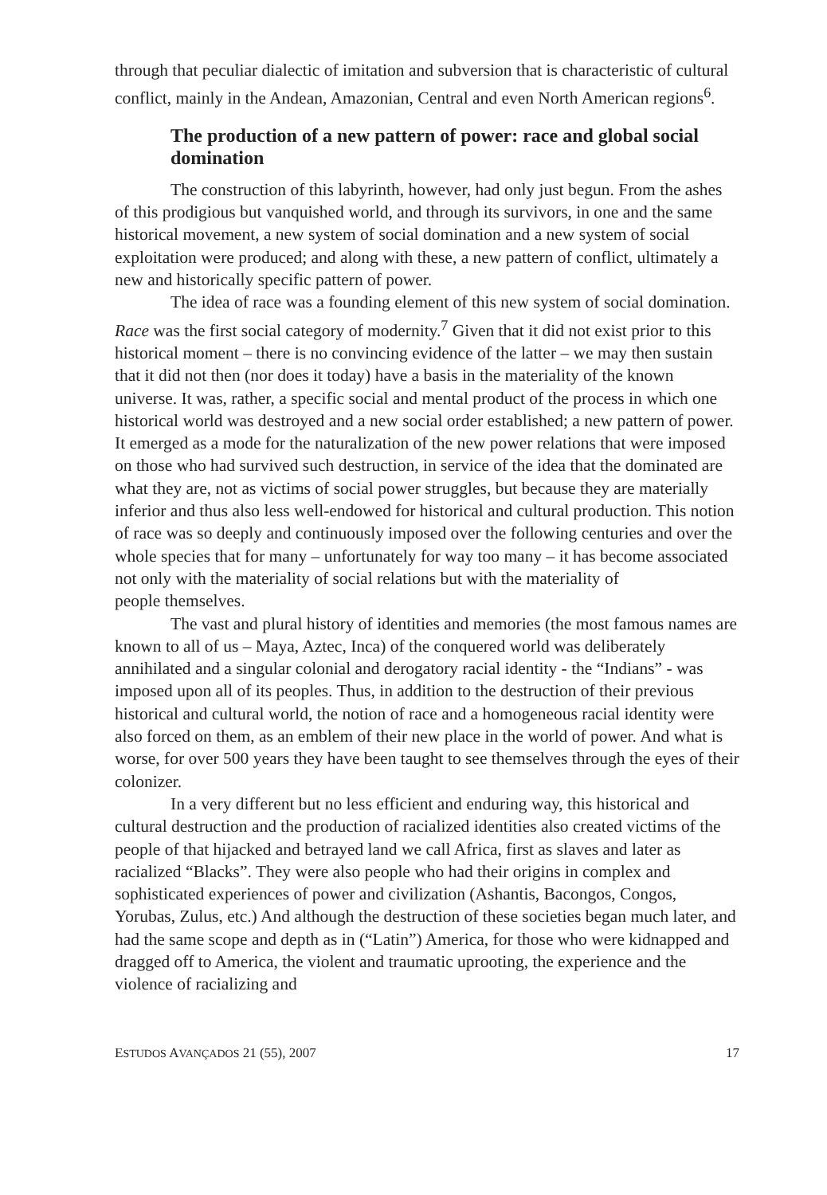through that peculiar dialectic of imitation and subversion that is characteristic of cultural conflict, mainly in the Andean, Amazonian, Central and even North American regions<sup>6</sup>.
The production of a new pattern of power: race and global social domination
The construction of this labyrinth, however, had only just begun. From the ashes of this prodigious but vanquished world, and through its survivors, in one and the same historical movement, a new system of social domination and a new system of social exploitation were produced; and along with these, a new pattern of conflict, ultimately a new and historically specific pattern of power.
The idea of race was a founding element of this new system of social domination. Race was the first social category of modernity.<sup>7</sup> Given that it did not exist prior to this historical moment – there is no convincing evidence of the latter – we may then sustain that it did not then (nor does it today) have a basis in the materiality of the known universe. It was, rather, a specific social and mental product of the process in which one historical world was destroyed and a new social order established; a new pattern of power. It emerged as a mode for the naturalization of the new power relations that were imposed on those who had survived such destruction, in service of the idea that the dominated are what they are, not as victims of social power struggles, but because they are materially inferior and thus also less well-endowed for historical and cultural production. This notion of race was so deeply and continuously imposed over the following centuries and over the whole species that for many – unfortunately for way too many – it has become associated not only with the materiality of social relations but with the materiality of
people themselves.
The vast and plural history of identities and memories (the most famous names are known to all of us – Maya, Aztec, Inca) of the conquered world was deliberately annihilated and a singular colonial and derogatory racial identity - the “Indians” - was imposed upon all of its peoples. Thus, in addition to the destruction of their previous historical and cultural world, the notion of race and a homogeneous racial identity were also forced on them, as an emblem of their new place in the world of power. And what is worse, for over 500 years they have been taught to see themselves through the eyes of their colonizer.
In a very different but no less efficient and enduring way, this historical and cultural destruction and the production of racialized identities also created victims of the people of that hijacked and betrayed land we call Africa, first as slaves and later as racialized “Blacks”. They were also people who had their origins in complex and sophisticated experiences of power and civilization (Ashantis, Bacongos, Congos, Yorubas, Zulus, etc.) And although the destruction of these societies began much later, and had the same scope and depth as in (“Latin”) America, for those who were kidnapped and dragged off to America, the violent and traumatic uprooting, the experience and the violence of racializing and
ESTUDOS AVANÇADOS 21 (55), 2007 17